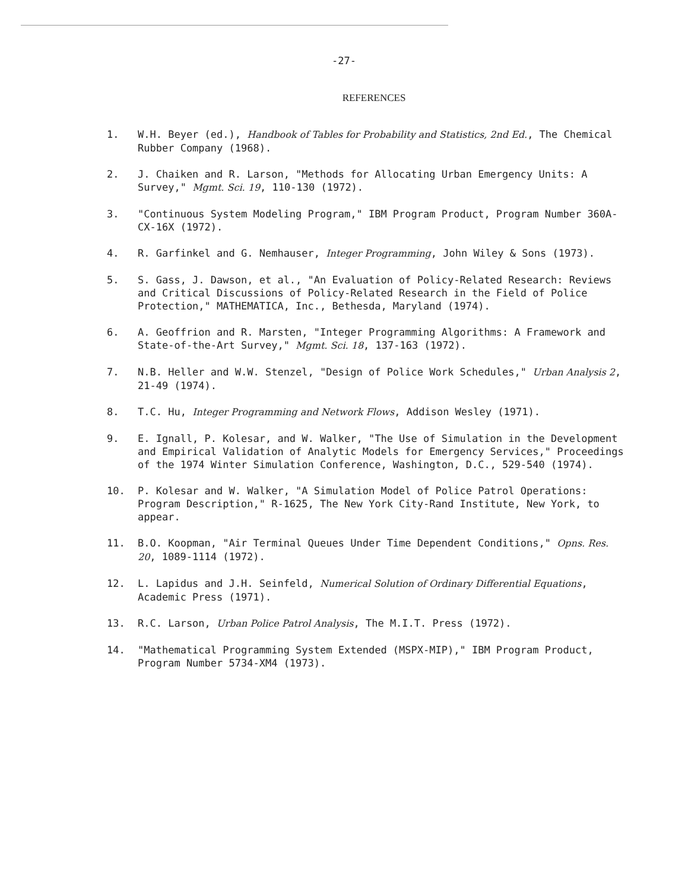-27-
REFERENCES
1. W.H. Beyer (ed.), Handbook of Tables for Probability and Statistics, 2nd Ed., The Chemical Rubber Company (1968).
2. J. Chaiken and R. Larson, "Methods for Allocating Urban Emergency Units: A Survey," Mgmt. Sci. 19, 110-130 (1972).
3. "Continuous System Modeling Program," IBM Program Product, Program Number 360A-CX-16X (1972).
4. R. Garfinkel and G. Nemhauser, Integer Programming, John Wiley & Sons (1973).
5. S. Gass, J. Dawson, et al., "An Evaluation of Policy-Related Research: Reviews and Critical Discussions of Policy-Related Research in the Field of Police Protection," MATHEMATICA, Inc., Bethesda, Maryland (1974).
6. A. Geoffrion and R. Marsten, "Integer Programming Algorithms: A Framework and State-of-the-Art Survey," Mgmt. Sci. 18, 137-163 (1972).
7. N.B. Heller and W.W. Stenzel, "Design of Police Work Schedules," Urban Analysis 2, 21-49 (1974).
8. T.C. Hu, Integer Programming and Network Flows, Addison Wesley (1971).
9. E. Ignall, P. Kolesar, and W. Walker, "The Use of Simulation in the Development and Empirical Validation of Analytic Models for Emergency Services," Proceedings of the 1974 Winter Simulation Conference, Washington, D.C., 529-540 (1974).
10. P. Kolesar and W. Walker, "A Simulation Model of Police Patrol Operations: Program Description," R-1625, The New York City-Rand Institute, New York, to appear.
11. B.O. Koopman, "Air Terminal Queues Under Time Dependent Conditions," Opns. Res. 20, 1089-1114 (1972).
12. L. Lapidus and J.H. Seinfeld, Numerical Solution of Ordinary Differential Equations, Academic Press (1971).
13. R.C. Larson, Urban Police Patrol Analysis, The M.I.T. Press (1972).
14. "Mathematical Programming System Extended (MSPX-MIP)," IBM Program Product, Program Number 5734-XM4 (1973).